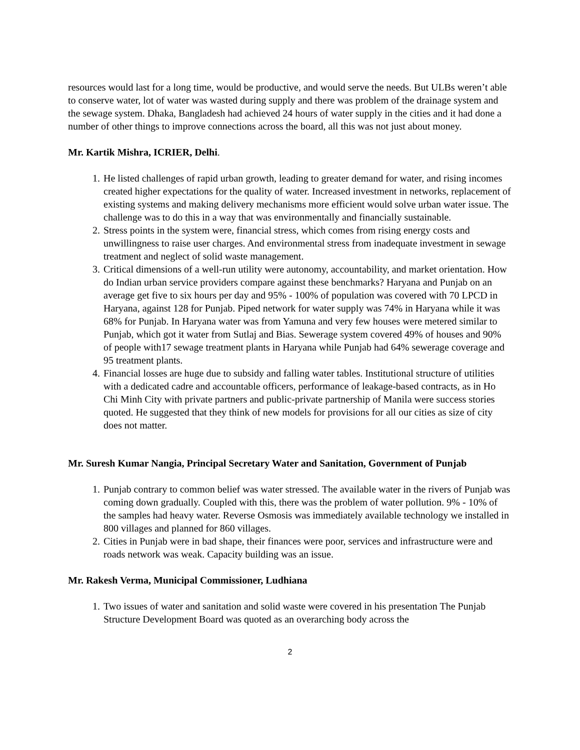resources would last for a long time, would be productive, and would serve the needs. But ULBs weren’t able to conserve water, lot of water was wasted during supply and there was problem of the drainage system and the sewage system. Dhaka, Bangladesh had achieved 24 hours of water supply in the cities and it had done a number of other things to improve connections across the board, all this was not just about money.
Mr. Kartik Mishra, ICRIER, Delhi.
1. He listed challenges of rapid urban growth, leading to greater demand for water, and rising incomes created higher expectations for the quality of water. Increased investment in networks, replacement of existing systems and making delivery mechanisms more efficient would solve urban water issue. The challenge was to do this in a way that was environmentally and financially sustainable.
2. Stress points in the system were, financial stress, which comes from rising energy costs and unwillingness to raise user charges. And environmental stress from inadequate investment in sewage treatment and neglect of solid waste management.
3. Critical dimensions of a well-run utility were autonomy, accountability, and market orientation. How do Indian urban service providers compare against these benchmarks? Haryana and Punjab on an average get five to six hours per day and 95% - 100% of population was covered with 70 LPCD in Haryana, against 128 for Punjab. Piped network for water supply was 74% in Haryana while it was 68% for Punjab. In Haryana water was from Yamuna and very few houses were metered similar to Punjab, which got it water from Sutlaj and Bias. Sewerage system covered 49% of houses and 90% of people with17 sewage treatment plants in Haryana while Punjab had 64% sewerage coverage and 95 treatment plants.
4. Financial losses are huge due to subsidy and falling water tables. Institutional structure of utilities with a dedicated cadre and accountable officers, performance of leakage-based contracts, as in Ho Chi Minh City with private partners and public-private partnership of Manila were success stories quoted. He suggested that they think of new models for provisions for all our cities as size of city does not matter.
Mr. Suresh Kumar Nangia, Principal Secretary Water and Sanitation, Government of Punjab
1. Punjab contrary to common belief was water stressed. The available water in the rivers of Punjab was coming down gradually. Coupled with this, there was the problem of water pollution. 9% - 10% of the samples had heavy water. Reverse Osmosis was immediately available technology we installed in 800 villages and planned for 860 villages.
2. Cities in Punjab were in bad shape, their finances were poor, services and infrastructure were and roads network was weak. Capacity building was an issue.
Mr. Rakesh Verma, Municipal Commissioner, Ludhiana
1. Two issues of water and sanitation and solid waste were covered in his presentation The Punjab Structure Development Board was quoted as an overarching body across the
2